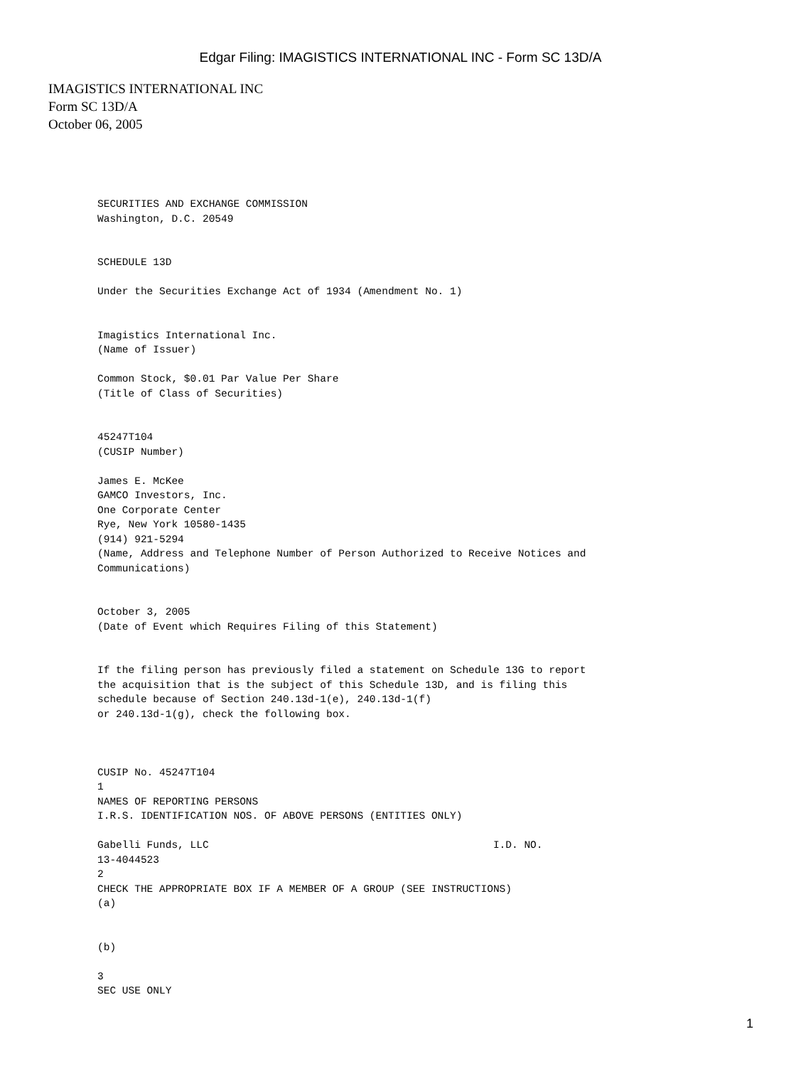Edgar Filing: IMAGISTICS INTERNATIONAL INC - Form SC 13D/A
IMAGISTICS INTERNATIONAL INC
Form SC 13D/A
October 06, 2005
SECURITIES AND EXCHANGE COMMISSION
Washington, D.C. 20549


SCHEDULE 13D

Under the Securities Exchange Act of 1934 (Amendment No. 1)


Imagistics International Inc.
(Name of Issuer)

Common Stock, $0.01 Par Value Per Share
(Title of Class of Securities)


45247T104
(CUSIP Number)

James E. McKee
GAMCO Investors, Inc.
One Corporate Center
Rye, New York 10580-1435
(914) 921-5294
(Name, Address and Telephone Number of Person Authorized to Receive Notices and
Communications)


October 3, 2005
(Date of Event which Requires Filing of this Statement)


If the filing person has previously filed a statement on Schedule 13G to report
the acquisition that is the subject of this Schedule 13D, and is filing this
schedule because of Section 240.13d-1(e), 240.13d-1(f)
or 240.13d-1(g), check the following box.



CUSIP No. 45247T104
1
NAMES OF REPORTING PERSONS
I.R.S. IDENTIFICATION NOS. OF ABOVE PERSONS (ENTITIES ONLY)

Gabelli Funds, LLC                                              I.D. NO.
13-4044523
2
CHECK THE APPROPRIATE BOX IF A MEMBER OF A GROUP (SEE INSTRUCTIONS)
(a)


(b)

3
SEC USE ONLY
1